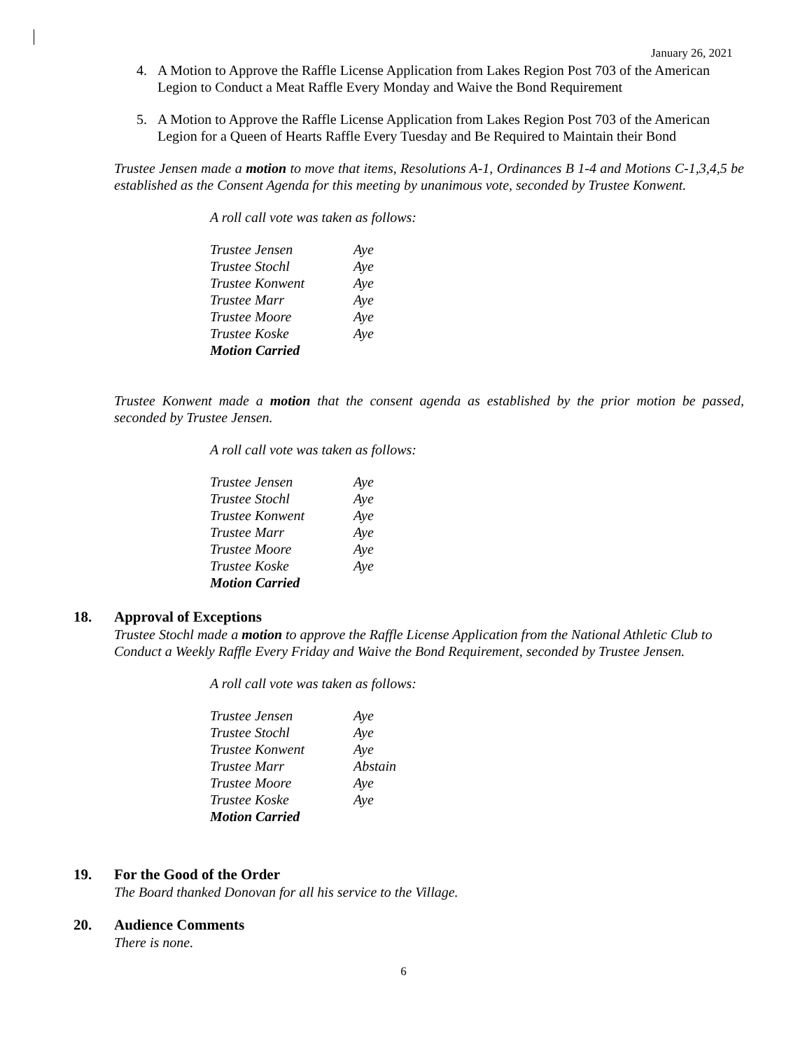January 26, 2021
4. A Motion to Approve the Raffle License Application from Lakes Region Post 703 of the American Legion to Conduct a Meat Raffle Every Monday and Waive the Bond Requirement
5. A Motion to Approve the Raffle License Application from Lakes Region Post 703 of the American Legion for a Queen of Hearts Raffle Every Tuesday and Be Required to Maintain their Bond
Trustee Jensen made a motion to move that items, Resolutions A-1, Ordinances B 1-4 and Motions C-1,3,4,5 be established as the Consent Agenda for this meeting by unanimous vote, seconded by Trustee Konwent.
A roll call vote was taken as follows:
| Trustee Jensen | Aye |
| Trustee Stochl | Aye |
| Trustee Konwent | Aye |
| Trustee Marr | Aye |
| Trustee Moore | Aye |
| Trustee Koske | Aye |
| Motion Carried | |
Trustee Konwent made a motion that the consent agenda as established by the prior motion be passed, seconded by Trustee Jensen.
A roll call vote was taken as follows:
| Trustee Jensen | Aye |
| Trustee Stochl | Aye |
| Trustee Konwent | Aye |
| Trustee Marr | Aye |
| Trustee Moore | Aye |
| Trustee Koske | Aye |
| Motion Carried | |
18. Approval of Exceptions
Trustee Stochl made a motion to approve the Raffle License Application from the National Athletic Club to Conduct a Weekly Raffle Every Friday and Waive the Bond Requirement, seconded by Trustee Jensen.
A roll call vote was taken as follows:
| Trustee Jensen | Aye |
| Trustee Stochl | Aye |
| Trustee Konwent | Aye |
| Trustee Marr | Abstain |
| Trustee Moore | Aye |
| Trustee Koske | Aye |
| Motion Carried | |
19. For the Good of the Order
The Board thanked Donovan for all his service to the Village.
20. Audience Comments
There is none.
6